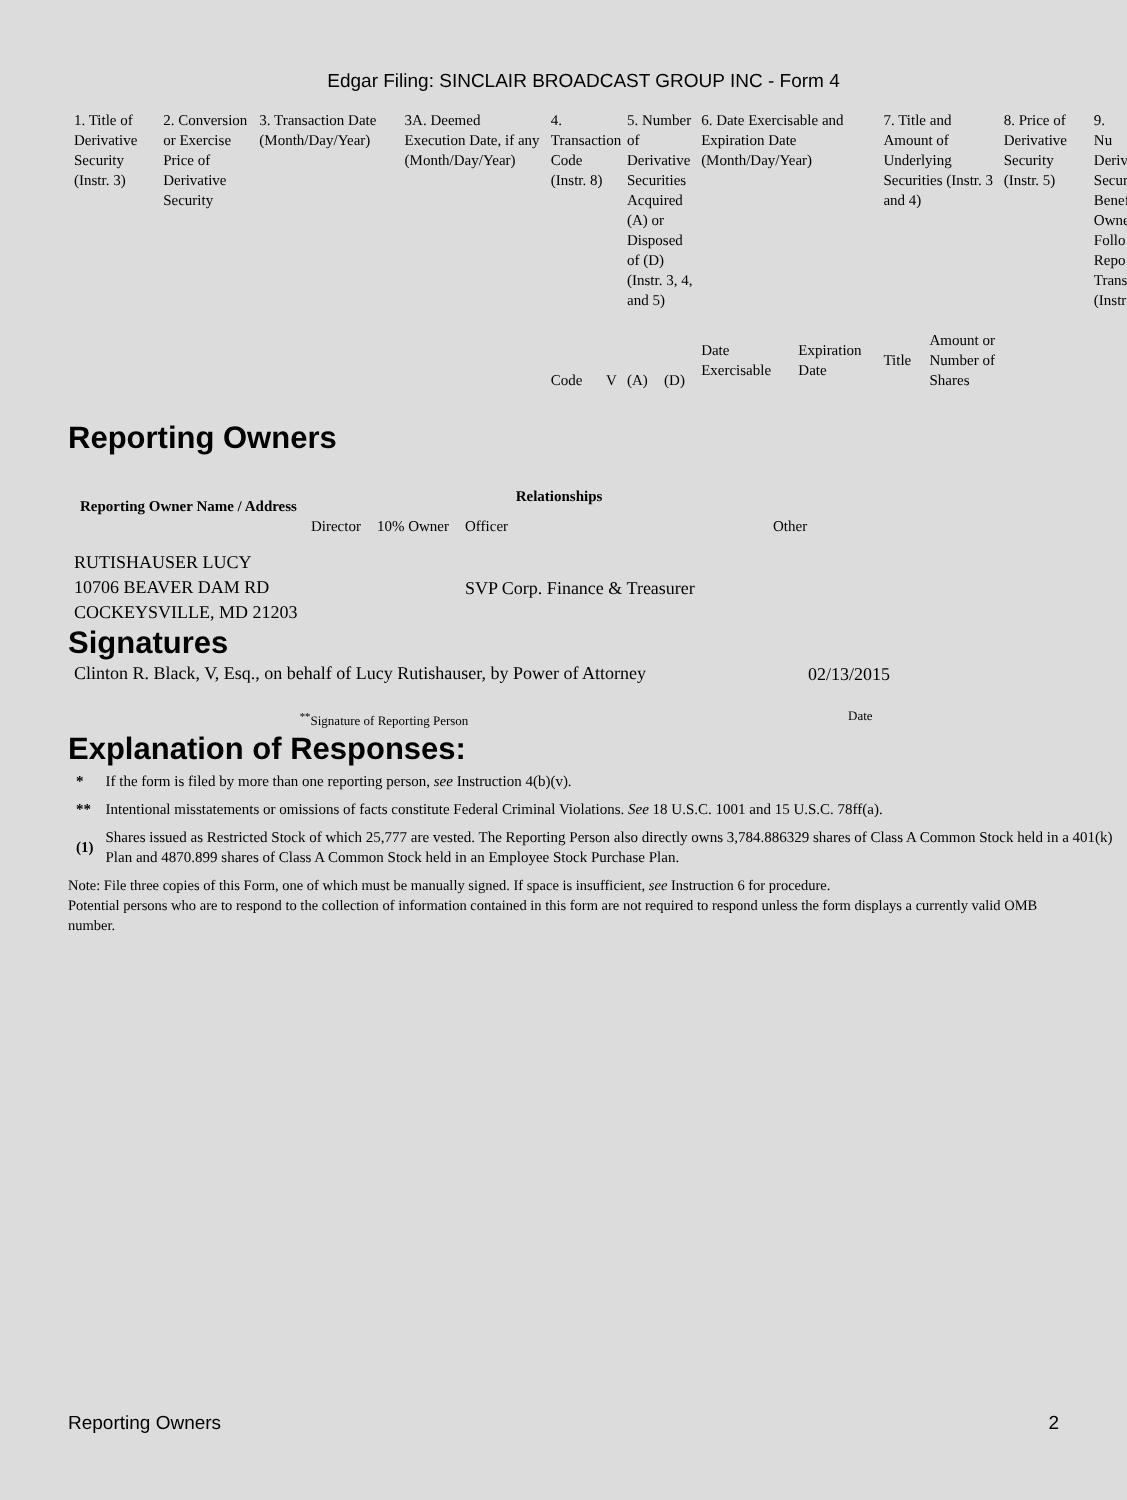Edgar Filing: SINCLAIR BROADCAST GROUP INC - Form 4
| 1. Title of Derivative Security (Instr. 3) | 2. Conversion or Exercise Price of Derivative Security | 3. Transaction Date (Month/Day/Year) | 3A. Deemed Execution Date, if any (Month/Day/Year) | 4. Transaction Code (Instr. 8) | | 5. Number of Derivative Securities Acquired (A) or Disposed of (D) (Instr. 3, 4, and 5) | | 6. Date Exercisable and Expiration Date (Month/Day/Year) | | 7. Title and Amount of Underlying Securities (Instr. 3 and 4) | | 8. Price of Derivative Security (Instr. 5) | 9. Nu Deriv Secur Benef Owne Follo Repo Trans (Instr |
| --- | --- | --- | --- | --- | --- | --- | --- | --- | --- | --- | --- | --- | --- |
| | | | | Code | V | (A) | (D) | Date Exercisable | Expiration Date | Title | Amount or Number of Shares | | |
Reporting Owners
| Reporting Owner Name / Address | Relationships | | | |
| --- | --- | --- | --- | --- |
| | Director | 10% Owner | Officer | Other |
| RUTISHAUSER LUCY 10706 BEAVER DAM RD COCKEYSVILLE, MD 21203 | | | SVP Corp. Finance & Treasurer | |
Signatures
| Clinton R. Black, V, Esq., on behalf of Lucy Rutishauser, by Power of Attorney | 02/13/2015 |
| <sup>**</sup> Signature of Reporting Person | Date |
Explanation of Responses:
| * | If the form is filed by more than one reporting person, see Instruction 4(b)(v). |
| ** | Intentional misstatements or omissions of facts constitute Federal Criminal Violations. See 18 U.S.C. 1001 and 15 U.S.C. 78ff(a). |
| (1) | Shares issued as Restricted Stock of which 25,777 are vested. The Reporting Person also directly owns 3,784.886329 shares of Class A Common Stock held in a 401(k) Plan and 4870.899 shares of Class A Common Stock held in an Employee Stock Purchase Plan. |
Note: File three copies of this Form, one of which must be manually signed. If space is insufficient, see Instruction 6 for procedure.
Potential persons who are to respond to the collection of information contained in this form are not required to respond unless the form displays a currently valid OMB number.
Reporting Owners 2